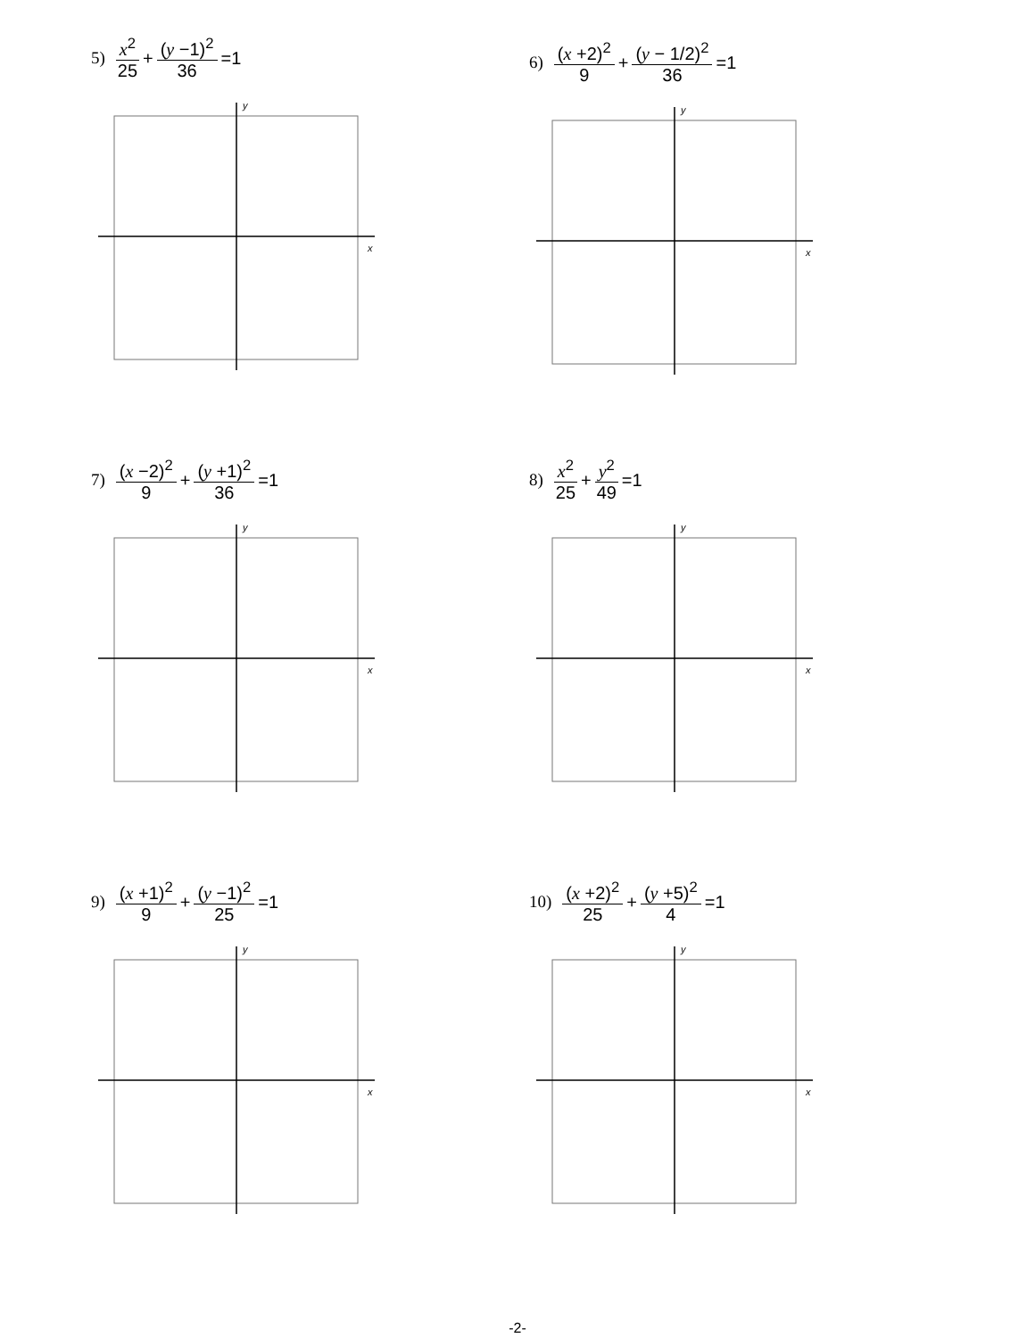5) x<sup>2</sup> 25 + (y −1)<sup>2</sup> 36 =1
x
y
6) (x +2)<sup>2</sup> 9 + (y − 1/2)<sup>2</sup> 36 =1
x
y
7) (x −2)<sup>2</sup> 9 + (y +1)<sup>2</sup> 36 =1
x
y
8) x<sup>2</sup> 25 + y<sup>2</sup> 49 =1
x
y
9) (x +1)<sup>2</sup> 9 + (y −1)<sup>2</sup> 25 =1
x
y
10) (x +2)<sup>2</sup> 25 + (y +5)<sup>2</sup> 4 =1
x
y
-2-